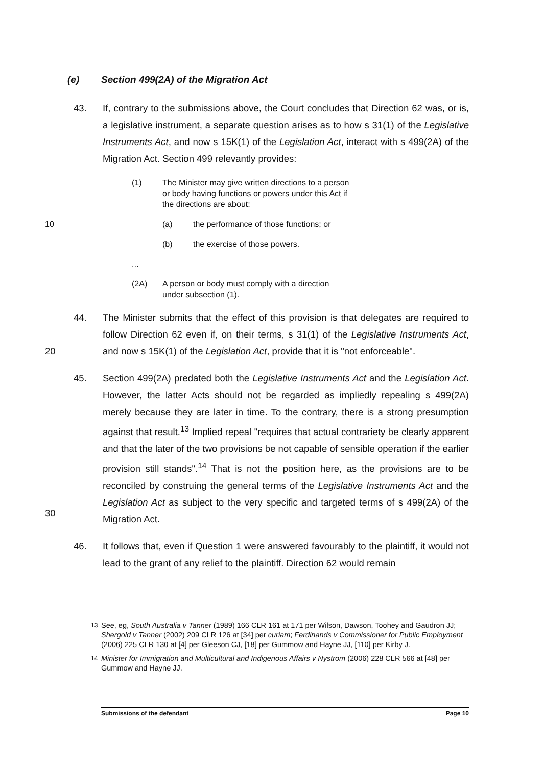(e) Section 499(2A) of the Migration Act
43. If, contrary to the submissions above, the Court concludes that Direction 62 was, or is, a legislative instrument, a separate question arises as to how s 31(1) of the Legislative Instruments Act, and now s 15K(1) of the Legislation Act, interact with s 499(2A) of the Migration Act. Section 499 relevantly provides:
(1) The Minister may give written directions to a person or body having functions or powers under this Act if the directions are about:
10 (a) the performance of those functions; or
(b) the exercise of those powers.
...
(2A) A person or body must comply with a direction under subsection (1).
20 44. The Minister submits that the effect of this provision is that delegates are required to follow Direction 62 even if, on their terms, s 31(1) of the Legislative Instruments Act, and now s 15K(1) of the Legislation Act, provide that it is "not enforceable".
30 45. Section 499(2A) predated both the Legislative Instruments Act and the Legislation Act. However, the latter Acts should not be regarded as impliedly repealing s 499(2A) merely because they are later in time. To the contrary, there is a strong presumption against that result.<sup>13</sup> Implied repeal "requires that actual contrariety be clearly apparent and that the later of the two provisions be not capable of sensible operation if the earlier provision still stands".<sup>14</sup> That is not the position here, as the provisions are to be reconciled by construing the general terms of the Legislative Instruments Act and the Legislation Act as subject to the very specific and targeted terms of s 499(2A) of the Migration Act.
46. It follows that, even if Question 1 were answered favourably to the plaintiff, it would not lead to the grant of any relief to the plaintiff. Direction 62 would remain
<sup>13</sup> See, eg, South Australia v Tanner (1989) 166 CLR 161 at 171 per Wilson, Dawson, Toohey and Gaudron JJ; Shergold v Tanner (2002) 209 CLR 126 at [34] per curiam; Ferdinands v Commissioner for Public Employment (2006) 225 CLR 130 at [4] per Gleeson CJ, [18] per Gummow and Hayne JJ, [110] per Kirby J.
<sup>14</sup> Minister for Immigration and Multicultural and Indigenous Affairs v Nystrom (2006) 228 CLR 566 at [48] per Gummow and Hayne JJ.
Submissions of the defendant Page 10